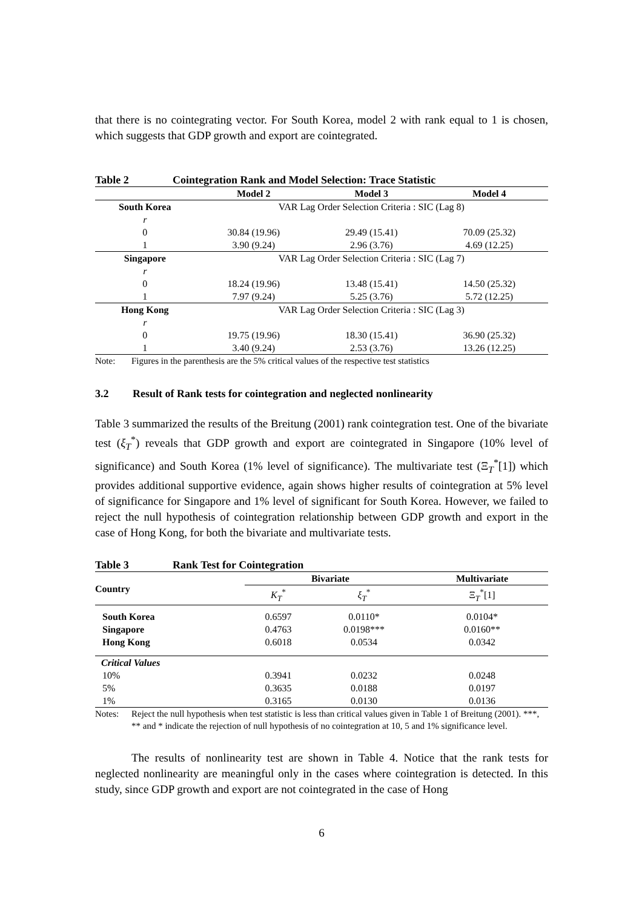that there is no cointegrating vector. For South Korea, model 2 with rank equal to 1 is chosen, which suggests that GDP growth and export are cointegrated.
Table 2 Cointegration Rank and Model Selection: Trace Statistic
| | Model 2 | Model 3 | Model 4 |
| --- | --- | --- | --- |
| South Korea | VAR Lag Order Selection Criteria : SIC (Lag 8) | | |
| r | | | |
| 0 | 30.84 (19.96) | 29.49 (15.41) | 70.09 (25.32) |
| 1 | 3.90 (9.24) | 2.96 (3.76) | 4.69 (12.25) |
| Singapore | VAR Lag Order Selection Criteria : SIC (Lag 7) | | |
| r | | | |
| 0 | 18.24 (19.96) | 13.48 (15.41) | 14.50 (25.32) |
| 1 | 7.97 (9.24) | 5.25 (3.76) | 5.72 (12.25) |
| Hong Kong | VAR Lag Order Selection Criteria : SIC (Lag 3) | | |
| r | | | |
| 0 | 19.75 (19.96) | 18.30 (15.41) | 36.90 (25.32) |
| 1 | 3.40 (9.24) | 2.53 (3.76) | 13.26 (12.25) |
Note: Figures in the parenthesis are the 5% critical values of the respective test statistics
3.2 Result of Rank tests for cointegration and neglected nonlinearity
Table 3 summarized the results of the Breitung (2001) rank cointegration test. One of the bivariate test (ξ<sub>T</sub><sup>*</sup>) reveals that GDP growth and export are cointegrated in Singapore (10% level of significance) and South Korea (1% level of significance). The multivariate test (Ξ<sub>T</sub><sup>*</sup>[1]) which provides additional supportive evidence, again shows higher results of cointegration at 5% level of significance for Singapore and 1% level of significant for South Korea. However, we failed to reject the null hypothesis of cointegration relationship between GDP growth and export in the case of Hong Kong, for both the bivariate and multivariate tests.
Table 3 Rank Test for Cointegration
| Country | Bivariate | | Multivariate |
| --- | --- | --- | --- |
| | K<sub>T</sub><sup>*</sup> | ξ<sub>T</sub><sup>*</sup> | Ξ<sub>T</sub><sup>*</sup>[1] |
| South Korea | 0.6597 | 0.0110* | 0.0104* |
| Singapore | 0.4763 | 0.0198*** | 0.0160** |
| Hong Kong | 0.6018 | 0.0534 | 0.0342 |
| Critical Values | | | |
| 10% | 0.3941 | 0.0232 | 0.0248 |
| 5% | 0.3635 | 0.0188 | 0.0197 |
| 1% | 0.3165 | 0.0130 | 0.0136 |
Notes: Reject the null hypothesis when test statistic is less than critical values given in Table 1 of Breitung (2001). ***, ** and * indicate the rejection of null hypothesis of no cointegration at 10, 5 and 1% significance level.
The results of nonlinearity test are shown in Table 4. Notice that the rank tests for neglected nonlinearity are meaningful only in the cases where cointegration is detected. In this study, since GDP growth and export are not cointegrated in the case of Hong
6